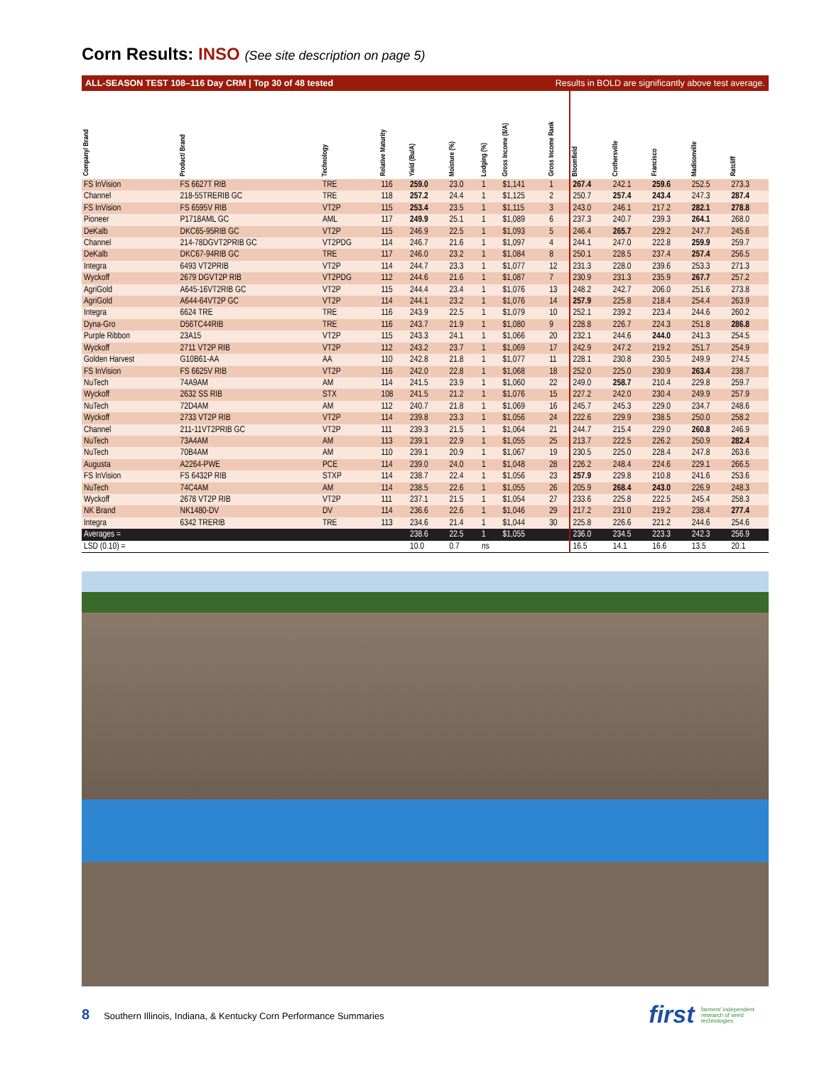Corn Results: INSO (See site description on page 5)
ALL-SEASON TEST 108–116 Day CRM | Top 30 of 48 tested Results in BOLD are significantly above test average.
| Company/ Brand | Product/ Brand | Technology | Relative Maturity | Yield (Bu/A) | Moisture (%) | Lodging (%) | Gross Income ($/A) | Gross Income Rank | Bloomfield | Crothersville | Francisco | Madisonville | Ratcliff |
| --- | --- | --- | --- | --- | --- | --- | --- | --- | --- | --- | --- | --- | --- |
| FS InVision | FS 6627T RIB | TRE | 116 | 259.0 | 23.0 | 1 | $1,141 | 1 | 267.4 | 242.1 | 259.6 | 252.5 | 273.3 |
| Channel | 218-55TRERIB GC | TRE | 118 | 257.2 | 24.4 | 1 | $1,125 | 2 | 250.7 | 257.4 | 243.4 | 247.3 | 287.4 |
| FS InVision | FS 6595V RIB | VT2P | 115 | 253.4 | 23.5 | 1 | $1,115 | 3 | 243.0 | 246.1 | 217.2 | 282.1 | 278.8 |
| Pioneer | P1718AML GC | AML | 117 | 249.9 | 25.1 | 1 | $1,089 | 6 | 237.3 | 240.7 | 239.3 | 264.1 | 268.0 |
| DeKalb | DKC65-95RIB GC | VT2P | 115 | 246.9 | 22.5 | 1 | $1,093 | 5 | 246.4 | 265.7 | 229.2 | 247.7 | 245.6 |
| Channel | 214-78DGVT2PRIB GC | VT2PDG | 114 | 246.7 | 21.6 | 1 | $1,097 | 4 | 244.1 | 247.0 | 222.8 | 259.9 | 259.7 |
| DeKalb | DKC67-94RIB GC | TRE | 117 | 246.0 | 23.2 | 1 | $1,084 | 8 | 250.1 | 228.5 | 237.4 | 257.4 | 256.5 |
| Integra | 6493 VT2PRIB | VT2P | 114 | 244.7 | 23.3 | 1 | $1,077 | 12 | 231.3 | 228.0 | 239.6 | 253.3 | 271.3 |
| Wyckoff | 2679 DGVT2P RIB | VT2PDG | 112 | 244.6 | 21.6 | 1 | $1,087 | 7 | 230.9 | 231.3 | 235.9 | 267.7 | 257.2 |
| AgriGold | A645-16VT2RIB GC | VT2P | 115 | 244.4 | 23.4 | 1 | $1,076 | 13 | 248.2 | 242.7 | 206.0 | 251.6 | 273.8 |
| AgriGold | A644-64VT2P GC | VT2P | 114 | 244.1 | 23.2 | 1 | $1,076 | 14 | 257.9 | 225.8 | 218.4 | 254.4 | 263.9 |
| Integra | 6624 TRE | TRE | 116 | 243.9 | 22.5 | 1 | $1,079 | 10 | 252.1 | 239.2 | 223.4 | 244.6 | 260.2 |
| Dyna-Gro | D56TC44RIB | TRE | 116 | 243.7 | 21.9 | 1 | $1,080 | 9 | 228.8 | 226.7 | 224.3 | 251.8 | 286.8 |
| Purple Ribbon | 23A15 | VT2P | 115 | 243.3 | 24.1 | 1 | $1,066 | 20 | 232.1 | 244.6 | 244.0 | 241.3 | 254.5 |
| Wyckoff | 2711 VT2P RIB | VT2P | 112 | 243.2 | 23.7 | 1 | $1,069 | 17 | 242.9 | 247.2 | 219.2 | 251.7 | 254.9 |
| Golden Harvest | G10B61-AA | AA | 110 | 242.8 | 21.8 | 1 | $1,077 | 11 | 228.1 | 230.8 | 230.5 | 249.9 | 274.5 |
| FS InVision | FS 6625V RIB | VT2P | 116 | 242.0 | 22.8 | 1 | $1,068 | 18 | 252.0 | 225.0 | 230.9 | 263.4 | 238.7 |
| NuTech | 74A9AM | AM | 114 | 241.5 | 23.9 | 1 | $1,060 | 22 | 249.0 | 258.7 | 210.4 | 229.8 | 259.7 |
| Wyckoff | 2632 SS RIB | STX | 108 | 241.5 | 21.2 | 1 | $1,076 | 15 | 227.2 | 242.0 | 230.4 | 249.9 | 257.9 |
| NuTech | 72D4AM | AM | 112 | 240.7 | 21.8 | 1 | $1,069 | 16 | 245.7 | 245.3 | 229.0 | 234.7 | 248.6 |
| Wyckoff | 2733 VT2P RIB | VT2P | 114 | 239.8 | 23.3 | 1 | $1,056 | 24 | 222.6 | 229.9 | 238.5 | 250.0 | 258.2 |
| Channel | 211-11VT2PRIB GC | VT2P | 111 | 239.3 | 21.5 | 1 | $1,064 | 21 | 244.7 | 215.4 | 229.0 | 260.8 | 246.9 |
| NuTech | 73A4AM | AM | 113 | 239.1 | 22.9 | 1 | $1,055 | 25 | 213.7 | 222.5 | 226.2 | 250.9 | 282.4 |
| NuTech | 70B4AM | AM | 110 | 239.1 | 20.9 | 1 | $1,067 | 19 | 230.5 | 225.0 | 228.4 | 247.8 | 263.6 |
| Augusta | A2264-PWE | PCE | 114 | 239.0 | 24.0 | 1 | $1,048 | 28 | 226.2 | 248.4 | 224.6 | 229.1 | 266.5 |
| FS InVision | FS 6432P RIB | STXP | 114 | 238.7 | 22.4 | 1 | $1,056 | 23 | 257.9 | 229.8 | 210.8 | 241.6 | 253.6 |
| NuTech | 74C4AM | AM | 114 | 238.5 | 22.6 | 1 | $1,055 | 26 | 205.9 | 268.4 | 243.0 | 226.9 | 248.3 |
| Wyckoff | 2678 VT2P RIB | VT2P | 111 | 237.1 | 21.5 | 1 | $1,054 | 27 | 233.6 | 225.8 | 222.5 | 245.4 | 258.3 |
| NK Brand | NK1480-DV | DV | 114 | 236.6 | 22.6 | 1 | $1,046 | 29 | 217.2 | 231.0 | 219.2 | 238.4 | 277.4 |
| Integra | 6342 TRERIB | TRE | 113 | 234.6 | 21.4 | 1 | $1,044 | 30 | 225.8 | 226.6 | 221.2 | 244.6 | 254.6 |
| Averages = | | | | 238.6 | 22.5 | 1 | $1,055 | | 236.0 | 234.5 | 223.3 | 242.3 | 256.9 |
| LSD (0.10) = | | | | 10.0 | 0.7 | ns | | | 16.5 | 14.1 | 16.6 | 13.5 | 20.1 |
8 Southern Illinois, Indiana, & Kentucky Corn Performance Summaries first farmers' independent research of seed technologies